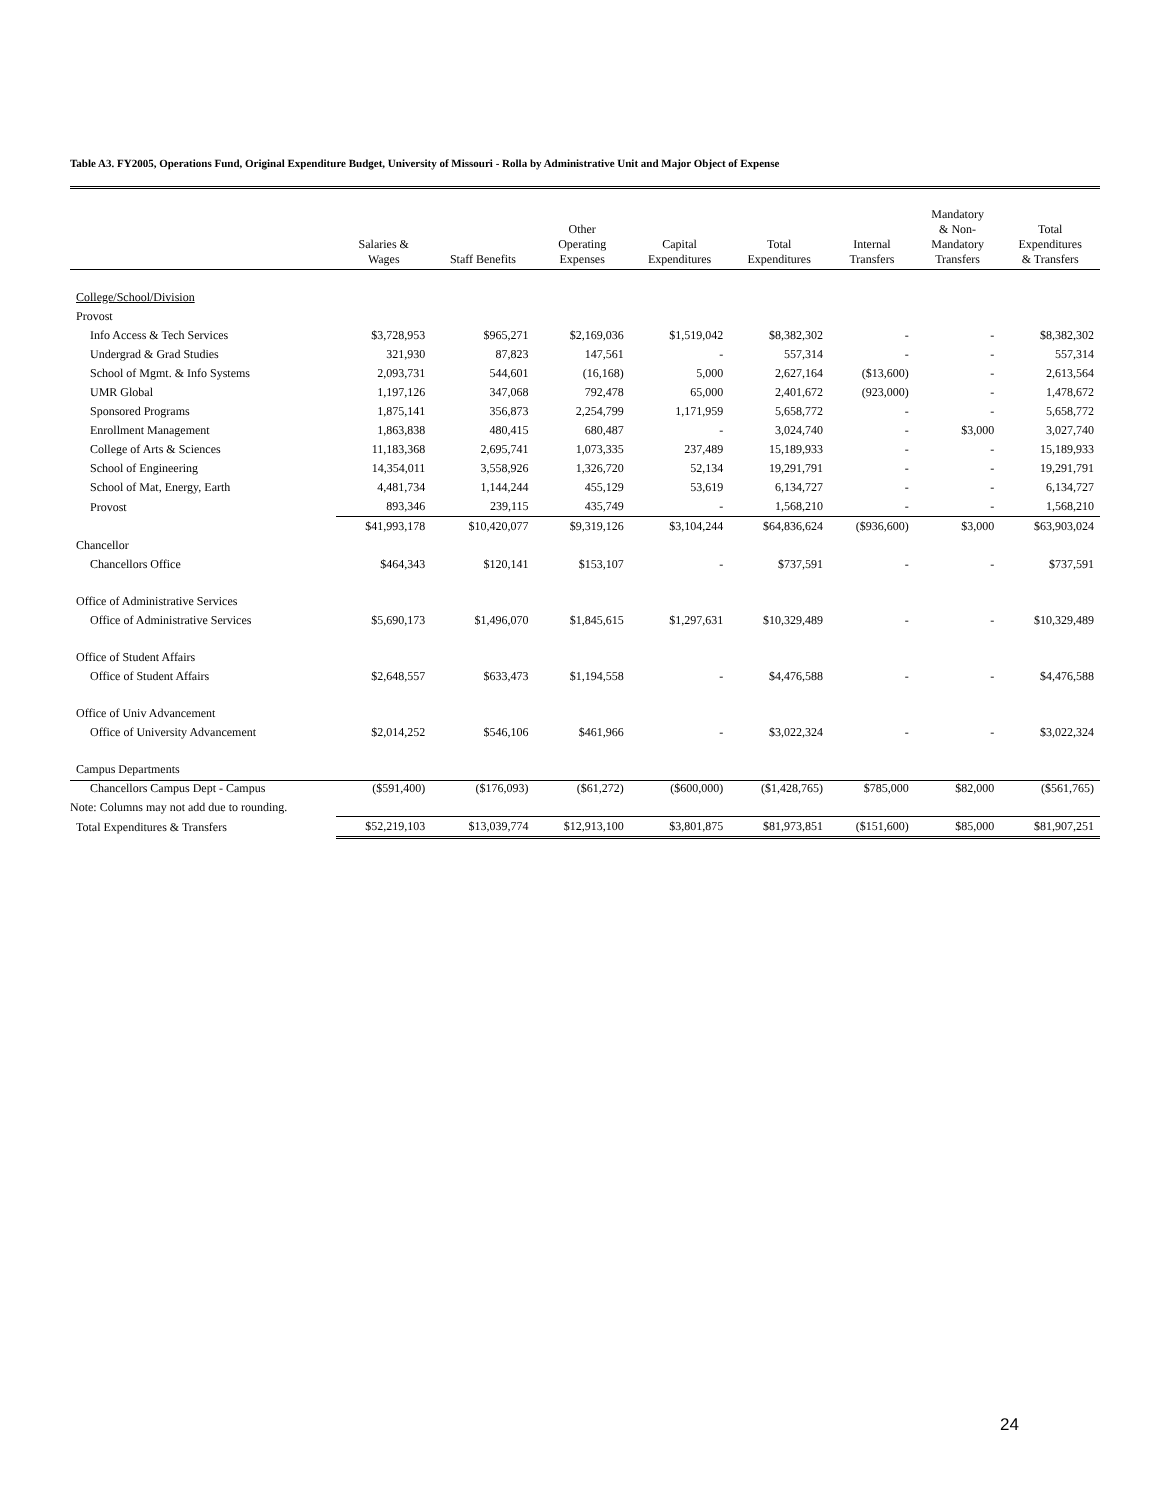Table A3. FY2005, Operations Fund, Original Expenditure Budget, University of Missouri - Rolla by Administrative Unit and Major Object of Expense
| | Salaries & Wages | Staff Benefits | Other Operating Expenses | Capital Expenditures | Total Expenditures | Internal Transfers | Mandatory & Non- Mandatory Transfers | Total Expenditures & Transfers |
| --- | --- | --- | --- | --- | --- | --- | --- | --- |
| College/School/Division | | | | | | | | |
| Provost | | | | | | | | |
| Info Access & Tech Services | $3,728,953 | $965,271 | $2,169,036 | $1,519,042 | $8,382,302 | - | - | $8,382,302 |
| Undergrad & Grad Studies | 321,930 | 87,823 | 147,561 | - | 557,314 | - | - | 557,314 |
| School of Mgmt. & Info Systems | 2,093,731 | 544,601 | (16,168) | 5,000 | 2,627,164 | ($13,600) | - | 2,613,564 |
| UMR Global | 1,197,126 | 347,068 | 792,478 | 65,000 | 2,401,672 | (923,000) | - | 1,478,672 |
| Sponsored Programs | 1,875,141 | 356,873 | 2,254,799 | 1,171,959 | 5,658,772 | - | - | 5,658,772 |
| Enrollment Management | 1,863,838 | 480,415 | 680,487 | - | 3,024,740 | - | $3,000 | 3,027,740 |
| College of Arts & Sciences | 11,183,368 | 2,695,741 | 1,073,335 | 237,489 | 15,189,933 | - | - | 15,189,933 |
| School of Engineering | 14,354,011 | 3,558,926 | 1,326,720 | 52,134 | 19,291,791 | - | - | 19,291,791 |
| School of Mat, Energy, Earth | 4,481,734 | 1,144,244 | 455,129 | 53,619 | 6,134,727 | - | - | 6,134,727 |
| Provost | 893,346 | 239,115 | 435,749 | - | 1,568,210 | - | - | 1,568,210 |
| | $41,993,178 | $10,420,077 | $9,319,126 | $3,104,244 | $64,836,624 | ($936,600) | $3,000 | $63,903,024 |
| Chancellor | | | | | | | | |
| Chancellors Office | $464,343 | $120,141 | $153,107 | - | $737,591 | - | - | $737,591 |
| Office of Administrative Services | | | | | | | | |
| Office of Administrative Services | $5,690,173 | $1,496,070 | $1,845,615 | $1,297,631 | $10,329,489 | - | - | $10,329,489 |
| Office of Student Affairs | | | | | | | | |
| Office of Student Affairs | $2,648,557 | $633,473 | $1,194,558 | - | $4,476,588 | - | - | $4,476,588 |
| Office of Univ Advancement | | | | | | | | |
| Office of University Advancement | $2,014,252 | $546,106 | $461,966 | - | $3,022,324 | - | - | $3,022,324 |
| Campus Departments | | | | | | | | |
| Chancellors Campus Dept - Campus | ($591,400) | ($176,093) | ($61,272) | ($600,000) | ($1,428,765) | $785,000 | $82,000 | ($561,765) |
| Total Expenditures & Transfers | $52,219,103 | $13,039,774 | $12,913,100 | $3,801,875 | $81,973,851 | ($151,600) | $85,000 | $81,907,251 |
Note: Columns may not add due to rounding.
24